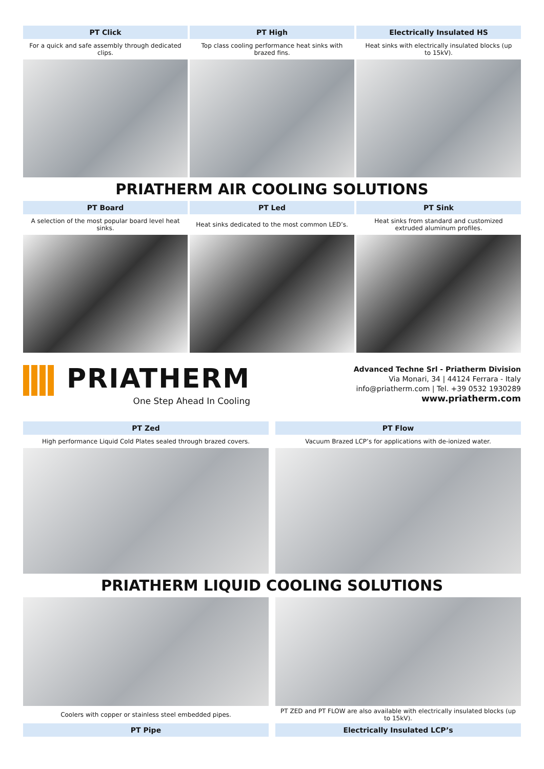PT Click
For a quick and safe assembly through dedicated clips.
PT High
Top class cooling performance heat sinks with brazed fins.
Electrically Insulated HS
Heat sinks with electrically insulated blocks (up to 15kV).
PRIATHERM AIR COOLING SOLUTIONS
PT Board
A selection of the most popular board level heat sinks.
PT Led
Heat sinks dedicated to the most common LED’s.
PT Sink
Heat sinks from standard and customized extruded aluminum profiles.
PRIATHERM
One Step Ahead In Cooling
Advanced Techne Srl - Priatherm Division
Via Monari, 34 | 44124 Ferrara - Italy
info@priatherm.com | Tel. +39 0532 1930289
www.priatherm.com
PT Zed
High performance Liquid Cold Plates sealed through brazed covers.
PT Flow
Vacuum Brazed LCP’s for applications with de-ionized water.
PRIATHERM LIQUID COOLING SOLUTIONS
Coolers with copper or stainless steel embedded pipes.
PT Pipe
PT ZED and PT FLOW are also available with electrically insulated blocks (up to 15kV).
Electrically Insulated LCP’s